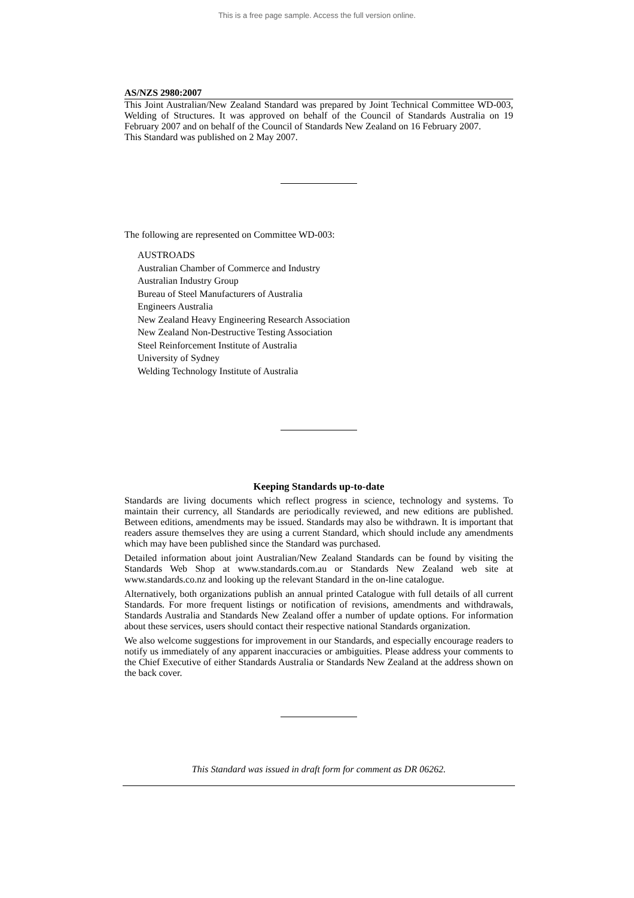This is a free page sample. Access the full version online.
AS/NZS 2980:2007
This Joint Australian/New Zealand Standard was prepared by Joint Technical Committee WD-003, Welding of Structures. It was approved on behalf of the Council of Standards Australia on 19 February 2007 and on behalf of the Council of Standards New Zealand on 16 February 2007.
This Standard was published on 2 May 2007.
The following are represented on Committee WD-003:
AUSTROADS
Australian Chamber of Commerce and Industry
Australian Industry Group
Bureau of Steel Manufacturers of Australia
Engineers Australia
New Zealand Heavy Engineering Research Association
New Zealand Non-Destructive Testing Association
Steel Reinforcement Institute of Australia
University of Sydney
Welding Technology Institute of Australia
Keeping Standards up-to-date
Standards are living documents which reflect progress in science, technology and systems. To maintain their currency, all Standards are periodically reviewed, and new editions are published. Between editions, amendments may be issued. Standards may also be withdrawn. It is important that readers assure themselves they are using a current Standard, which should include any amendments which may have been published since the Standard was purchased.
Detailed information about joint Australian/New Zealand Standards can be found by visiting the Standards Web Shop at www.standards.com.au or Standards New Zealand web site at www.standards.co.nz and looking up the relevant Standard in the on-line catalogue.
Alternatively, both organizations publish an annual printed Catalogue with full details of all current Standards. For more frequent listings or notification of revisions, amendments and withdrawals, Standards Australia and Standards New Zealand offer a number of update options. For information about these services, users should contact their respective national Standards organization.
We also welcome suggestions for improvement in our Standards, and especially encourage readers to notify us immediately of any apparent inaccuracies or ambiguities. Please address your comments to the Chief Executive of either Standards Australia or Standards New Zealand at the address shown on the back cover.
This Standard was issued in draft form for comment as DR 06262.